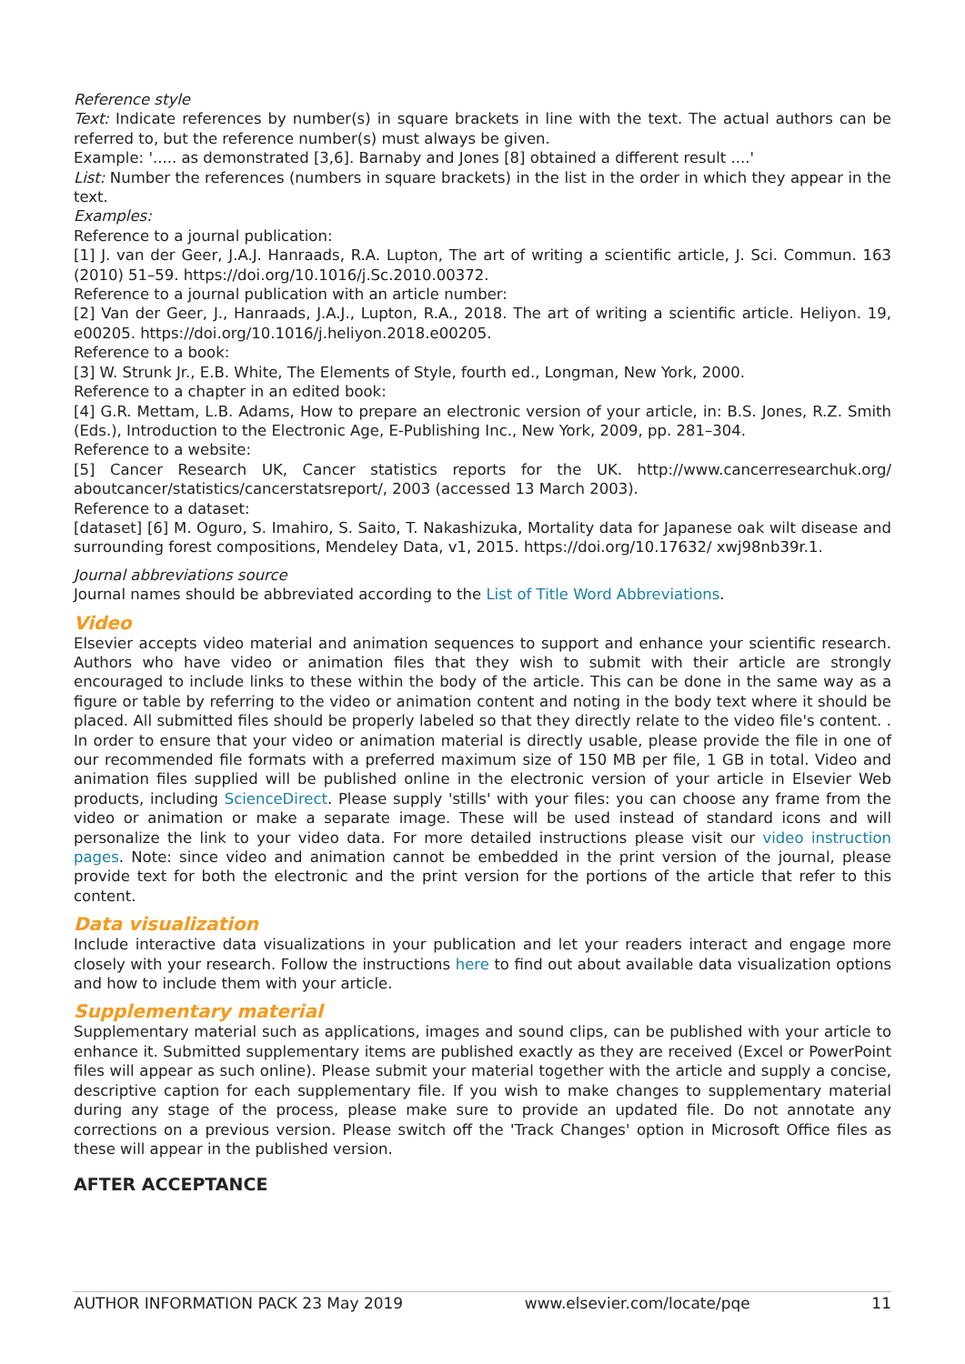Reference style
Text: Indicate references by number(s) in square brackets in line with the text. The actual authors can be referred to, but the reference number(s) must always be given.
Example: '..... as demonstrated [3,6]. Barnaby and Jones [8] obtained a different result ....'
List: Number the references (numbers in square brackets) in the list in the order in which they appear in the text.
Examples:
Reference to a journal publication:
[1] J. van der Geer, J.A.J. Hanraads, R.A. Lupton, The art of writing a scientific article, J. Sci. Commun. 163 (2010) 51–59. https://doi.org/10.1016/j.Sc.2010.00372.
Reference to a journal publication with an article number:
[2] Van der Geer, J., Hanraads, J.A.J., Lupton, R.A., 2018. The art of writing a scientific article. Heliyon. 19, e00205. https://doi.org/10.1016/j.heliyon.2018.e00205.
Reference to a book:
[3] W. Strunk Jr., E.B. White, The Elements of Style, fourth ed., Longman, New York, 2000.
Reference to a chapter in an edited book:
[4] G.R. Mettam, L.B. Adams, How to prepare an electronic version of your article, in: B.S. Jones, R.Z. Smith (Eds.), Introduction to the Electronic Age, E-Publishing Inc., New York, 2009, pp. 281–304.
Reference to a website:
[5] Cancer Research UK, Cancer statistics reports for the UK. http://www.cancerresearchuk.org/ aboutcancer/statistics/cancerstatsreport/, 2003 (accessed 13 March 2003).
Reference to a dataset:
[dataset] [6] M. Oguro, S. Imahiro, S. Saito, T. Nakashizuka, Mortality data for Japanese oak wilt disease and surrounding forest compositions, Mendeley Data, v1, 2015. https://doi.org/10.17632/ xwj98nb39r.1.
Journal abbreviations source
Journal names should be abbreviated according to the List of Title Word Abbreviations.
Video
Elsevier accepts video material and animation sequences to support and enhance your scientific research. Authors who have video or animation files that they wish to submit with their article are strongly encouraged to include links to these within the body of the article. This can be done in the same way as a figure or table by referring to the video or animation content and noting in the body text where it should be placed. All submitted files should be properly labeled so that they directly relate to the video file's content. . In order to ensure that your video or animation material is directly usable, please provide the file in one of our recommended file formats with a preferred maximum size of 150 MB per file, 1 GB in total. Video and animation files supplied will be published online in the electronic version of your article in Elsevier Web products, including ScienceDirect. Please supply 'stills' with your files: you can choose any frame from the video or animation or make a separate image. These will be used instead of standard icons and will personalize the link to your video data. For more detailed instructions please visit our video instruction pages. Note: since video and animation cannot be embedded in the print version of the journal, please provide text for both the electronic and the print version for the portions of the article that refer to this content.
Data visualization
Include interactive data visualizations in your publication and let your readers interact and engage more closely with your research. Follow the instructions here to find out about available data visualization options and how to include them with your article.
Supplementary material
Supplementary material such as applications, images and sound clips, can be published with your article to enhance it. Submitted supplementary items are published exactly as they are received (Excel or PowerPoint files will appear as such online). Please submit your material together with the article and supply a concise, descriptive caption for each supplementary file. If you wish to make changes to supplementary material during any stage of the process, please make sure to provide an updated file. Do not annotate any corrections on a previous version. Please switch off the 'Track Changes' option in Microsoft Office files as these will appear in the published version.
AFTER ACCEPTANCE
AUTHOR INFORMATION PACK 23 May 2019 www.elsevier.com/locate/pqe 11